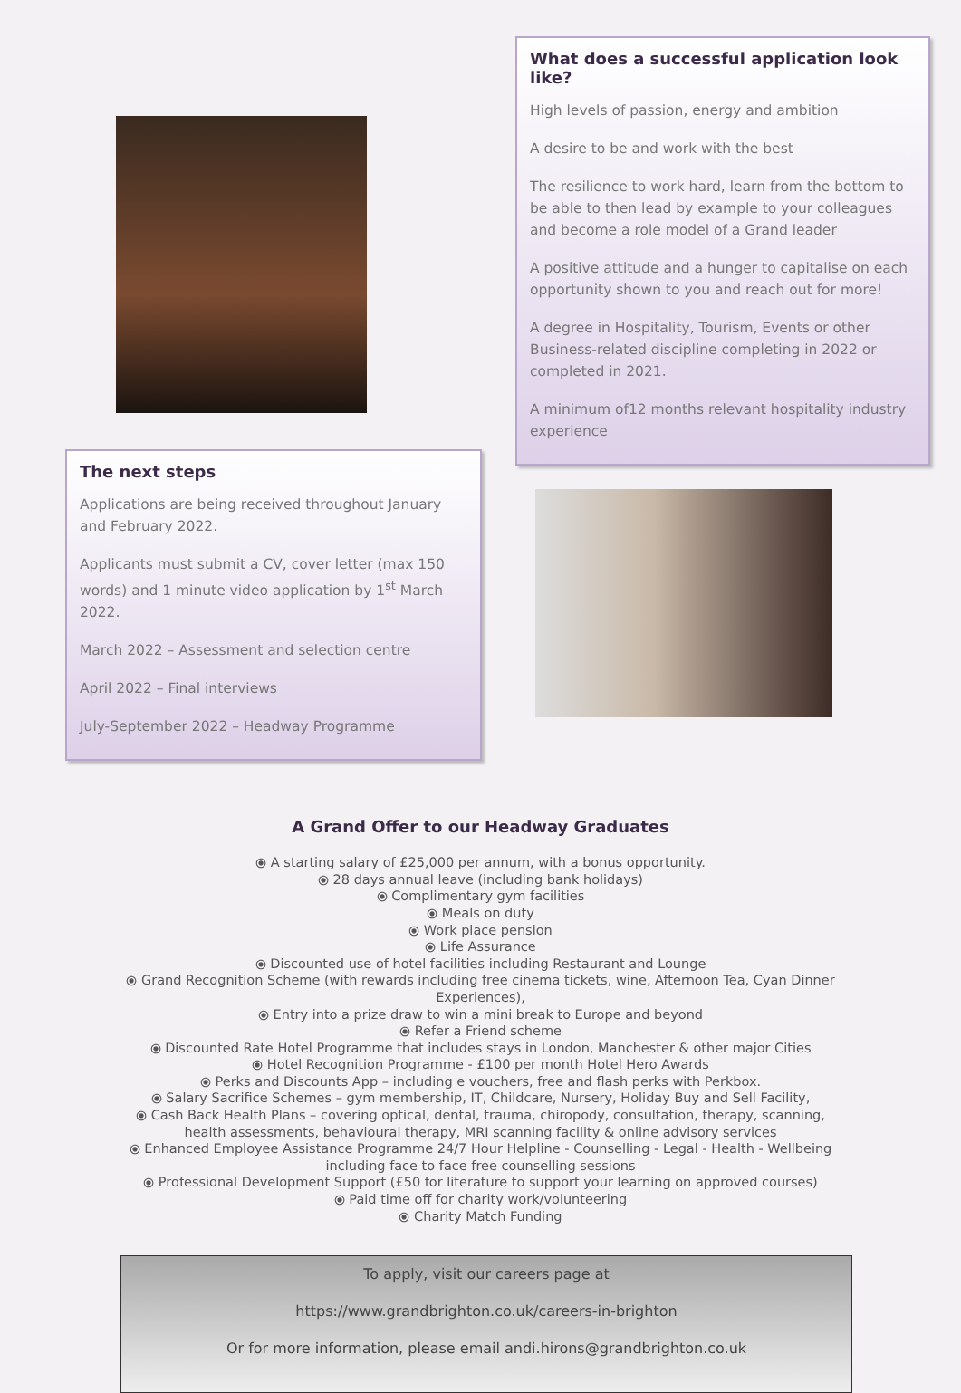The next steps
Applications are being received throughout January and February 2022.
Applicants must submit a CV, cover letter (max 150 words) and 1 minute video application by 1<sup>st</sup> March 2022.
March 2022 – Assessment and selection centre
April 2022 – Final interviews
July-September 2022 – Headway Programme
What does a successful application look like?
High levels of passion, energy and ambition
A desire to be and work with the best
The resilience to work hard, learn from the bottom to be able to then lead by example to your colleagues and become a role model of a Grand leader
A positive attitude and a hunger to capitalise on each opportunity shown to you and reach out for more!
A degree in Hospitality, Tourism, Events or other Business-related discipline completing in 2022 or completed in 2021.
A minimum of12 months relevant hospitality industry experience
A Grand Offer to our Headway Graduates
⦿ A starting salary of £25,000 per annum, with a bonus opportunity.
⦿ 28 days annual leave (including bank holidays)
⦿ Complimentary gym facilities
⦿ Meals on duty
⦿ Work place pension
⦿ Life Assurance
⦿ Discounted use of hotel facilities including Restaurant and Lounge
⦿ Grand Recognition Scheme (with rewards including free cinema tickets, wine, Afternoon Tea, Cyan Dinner Experiences),
⦿ Entry into a prize draw to win a mini break to Europe and beyond
⦿ Refer a Friend scheme
⦿ Discounted Rate Hotel Programme that includes stays in London, Manchester & other major Cities
⦿ Hotel Recognition Programme - £100 per month Hotel Hero Awards
⦿ Perks and Discounts App – including e vouchers, free and flash perks with Perkbox.
⦿ Salary Sacrifice Schemes – gym membership, IT, Childcare, Nursery, Holiday Buy and Sell Facility,
⦿ Cash Back Health Plans – covering optical, dental, trauma, chiropody, consultation, therapy, scanning, health assessments, behavioural therapy, MRI scanning facility & online advisory services
⦿ Enhanced Employee Assistance Programme 24/7 Hour Helpline - Counselling - Legal - Health - Wellbeing including face to face free counselling sessions
⦿ Professional Development Support (£50 for literature to support your learning on approved courses)
⦿ Paid time off for charity work/volunteering
⦿ Charity Match Funding
To apply, visit our careers page at
https://www.grandbrighton.co.uk/careers-in-brighton
Or for more information, please email andi.hirons@grandbrighton.co.uk